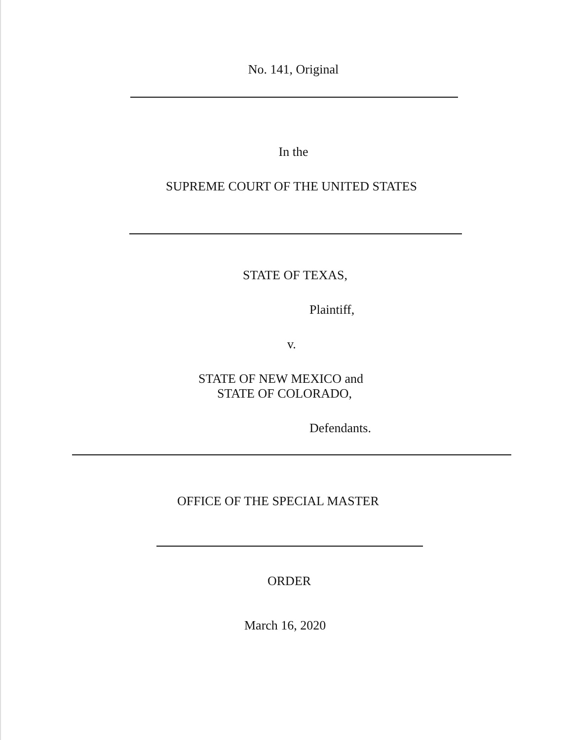No. 141, Original
In the
SUPREME COURT OF THE UNITED STATES
STATE OF TEXAS,
Plaintiff,
v.
STATE OF NEW MEXICO and
STATE OF COLORADO,
Defendants.
OFFICE OF THE SPECIAL MASTER
ORDER
March 16, 2020